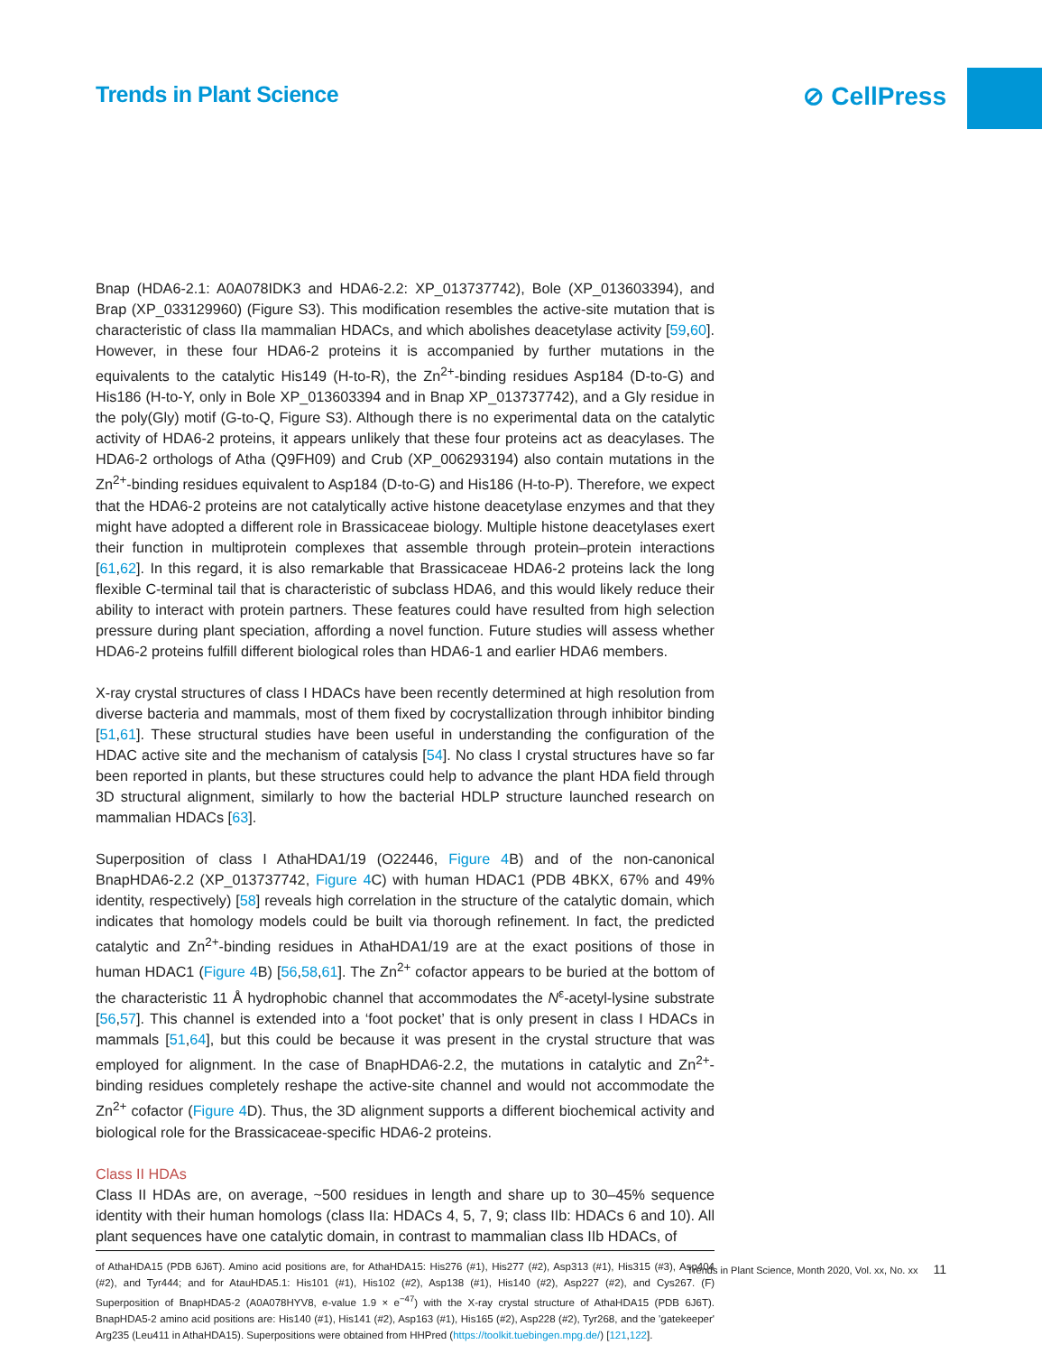Trends in Plant Science ⊘ CellPress
Bnap (HDA6-2.1: A0A078IDK3 and HDA6-2.2: XP_013737742), Bole (XP_013603394), and Brap (XP_033129960) (Figure S3). This modification resembles the active-site mutation that is characteristic of class IIa mammalian HDACs, and which abolishes deacetylase activity [59,60]. However, in these four HDA6-2 proteins it is accompanied by further mutations in the equivalents to the catalytic His149 (H-to-R), the Zn<sup>2+</sup>-binding residues Asp184 (D-to-G) and His186 (H-to-Y, only in Bole XP_013603394 and in Bnap XP_013737742), and a Gly residue in the poly(Gly) motif (G-to-Q, Figure S3). Although there is no experimental data on the catalytic activity of HDA6-2 proteins, it appears unlikely that these four proteins act as deacylases. The HDA6-2 orthologs of Atha (Q9FH09) and Crub (XP_006293194) also contain mutations in the Zn<sup>2+</sup>-binding residues equivalent to Asp184 (D-to-G) and His186 (H-to-P). Therefore, we expect that the HDA6-2 proteins are not catalytically active histone deacetylase enzymes and that they might have adopted a different role in Brassicaceae biology. Multiple histone deacetylases exert their function in multiprotein complexes that assemble through protein–protein interactions [61,62]. In this regard, it is also remarkable that Brassicaceae HDA6-2 proteins lack the long flexible C-terminal tail that is characteristic of subclass HDA6, and this would likely reduce their ability to interact with protein partners. These features could have resulted from high selection pressure during plant speciation, affording a novel function. Future studies will assess whether HDA6-2 proteins fulfill different biological roles than HDA6-1 and earlier HDA6 members.
X-ray crystal structures of class I HDACs have been recently determined at high resolution from diverse bacteria and mammals, most of them fixed by cocrystallization through inhibitor binding [51,61]. These structural studies have been useful in understanding the configuration of the HDAC active site and the mechanism of catalysis [54]. No class I crystal structures have so far been reported in plants, but these structures could help to advance the plant HDA field through 3D structural alignment, similarly to how the bacterial HDLP structure launched research on mammalian HDACs [63].
Superposition of class I AthaHDA1/19 (O22446, Figure 4 B) and of the non-canonical BnapHDA6-2.2 (XP_013737742, Figure 4 C) with human HDAC1 (PDB 4BKX, 67% and 49% identity, respectively) [58] reveals high correlation in the structure of the catalytic domain, which indicates that homology models could be built via thorough refinement. In fact, the predicted catalytic and Zn<sup>2+</sup>-binding residues in AthaHDA1/19 are at the exact positions of those in human HDAC1 (Figure 4 B) [56,58,61]. The Zn<sup>2+</sup> cofactor appears to be buried at the bottom of the characteristic 11 Å hydrophobic channel that accommodates the N<sup>ε</sup>-acetyl-lysine substrate [56,57]. This channel is extended into a ‘foot pocket’ that is only present in class I HDACs in mammals [51,64], but this could be because it was present in the crystal structure that was employed for alignment. In the case of BnapHDA6-2.2, the mutations in catalytic and Zn<sup>2+</sup>-binding residues completely reshape the active-site channel and would not accommodate the Zn<sup>2+</sup> cofactor (Figure 4 D). Thus, the 3D alignment supports a different biochemical activity and biological role for the Brassicaceae-specific HDA6-2 proteins.
Class II HDAs
Class II HDAs are, on average, ~500 residues in length and share up to 30–45% sequence identity with their human homologs (class IIa: HDACs 4, 5, 7, 9; class IIb: HDACs 6 and 10). All plant sequences have one catalytic domain, in contrast to mammalian class IIb HDACs, of
of AthaHDA15 (PDB 6J6T). Amino acid positions are, for AthaHDA15: His276 (#1), His277 (#2), Asp313 (#1), His315 (#3), Asp404 (#2), and Tyr444; and for AtauHDA5.1: His101 (#1), His102 (#2), Asp138 (#1), His140 (#2), Asp227 (#2), and Cys267. (F) Superposition of BnapHDA5-2 (A0A078HYV8, e-value 1.9 × e<sup>−47</sup>) with the X-ray crystal structure of AthaHDA15 (PDB 6J6T). BnapHDA5-2 amino acid positions are: His140 (#1), His141 (#2), Asp163 (#1), His165 (#2), Asp228 (#2), Tyr268, and the 'gatekeeper' Arg235 (Leu411 in AthaHDA15). Superpositions were obtained from HHPred (https://toolkit.tuebingen.mpg.de/) [121,122].
Trends in Plant Science, Month 2020, Vol. xx, No. xx 11